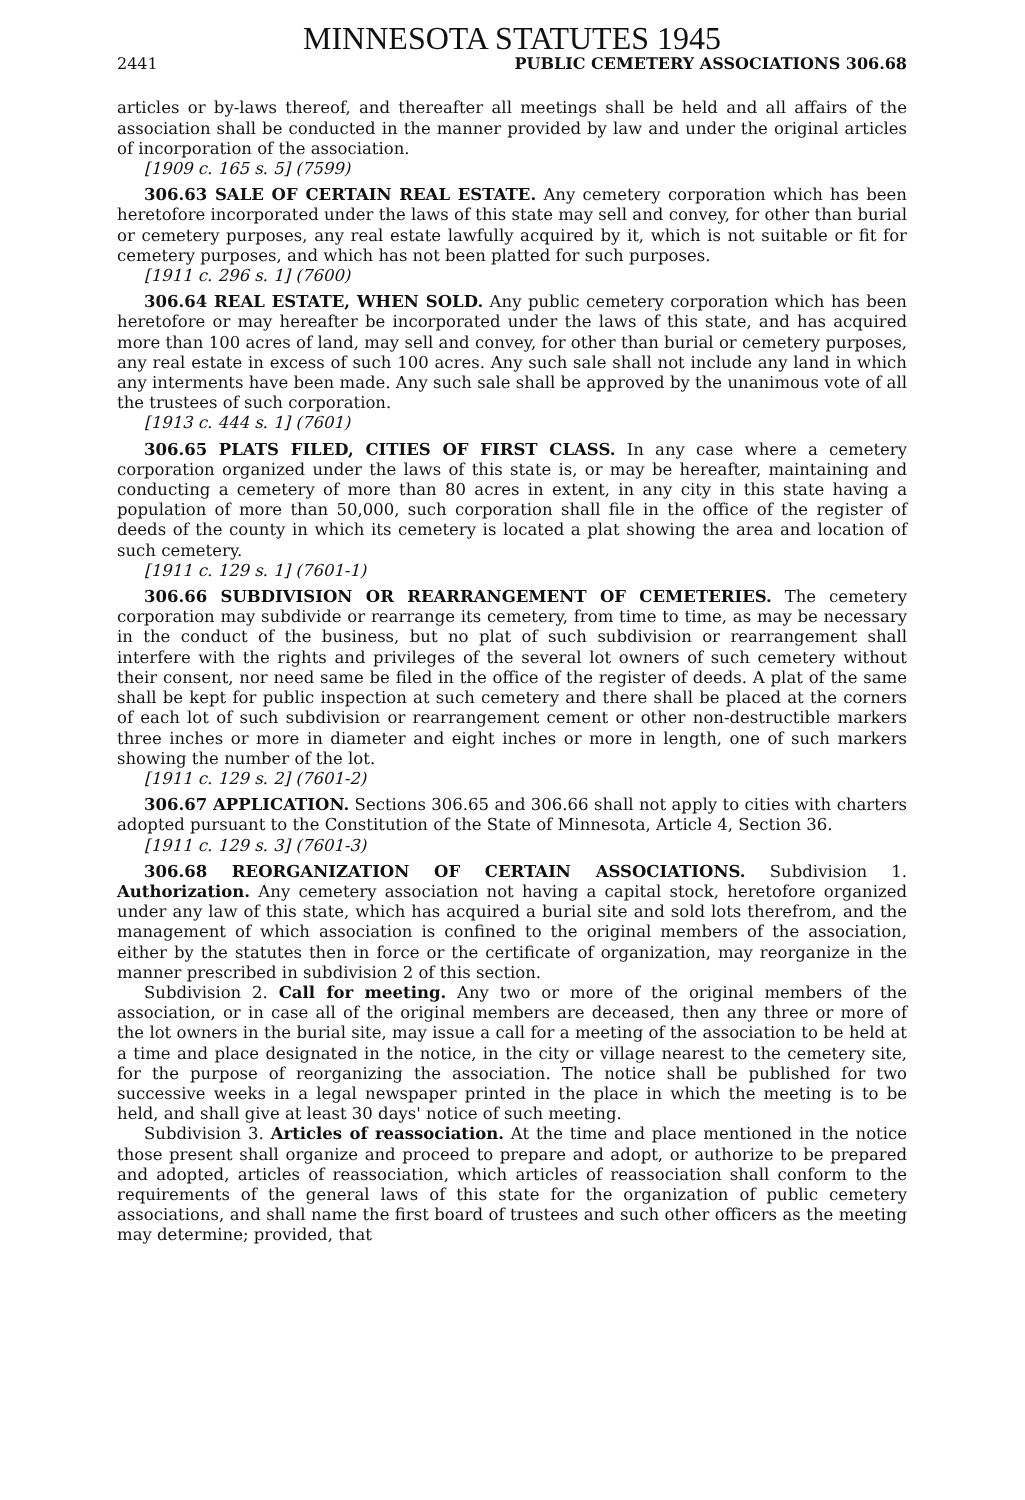MINNESOTA STATUTES 1945
2441 PUBLIC CEMETERY ASSOCIATIONS 306.68
articles or by-laws thereof, and thereafter all meetings shall be held and all affairs of the association shall be conducted in the manner provided by law and under the original articles of incorporation of the association.
[1909 c. 165 s. 5] (7599)
306.63 SALE OF CERTAIN REAL ESTATE. Any cemetery corporation which has been heretofore incorporated under the laws of this state may sell and convey, for other than burial or cemetery purposes, any real estate lawfully acquired by it, which is not suitable or fit for cemetery purposes, and which has not been platted for such purposes.
[1911 c. 296 s. 1] (7600)
306.64 REAL ESTATE, WHEN SOLD. Any public cemetery corporation which has been heretofore or may hereafter be incorporated under the laws of this state, and has acquired more than 100 acres of land, may sell and convey, for other than burial or cemetery purposes, any real estate in excess of such 100 acres. Any such sale shall not include any land in which any interments have been made. Any such sale shall be approved by the unanimous vote of all the trustees of such corporation.
[1913 c. 444 s. 1] (7601)
306.65 PLATS FILED, CITIES OF FIRST CLASS. In any case where a cemetery corporation organized under the laws of this state is, or may be hereafter, maintaining and conducting a cemetery of more than 80 acres in extent, in any city in this state having a population of more than 50,000, such corporation shall file in the office of the register of deeds of the county in which its cemetery is located a plat showing the area and location of such cemetery.
[1911 c. 129 s. 1] (7601-1)
306.66 SUBDIVISION OR REARRANGEMENT OF CEMETERIES. The cemetery corporation may subdivide or rearrange its cemetery, from time to time, as may be necessary in the conduct of the business, but no plat of such subdivision or rearrangement shall interfere with the rights and privileges of the several lot owners of such cemetery without their consent, nor need same be filed in the office of the register of deeds. A plat of the same shall be kept for public inspection at such cemetery and there shall be placed at the corners of each lot of such subdivision or rearrangement cement or other non-destructible markers three inches or more in diameter and eight inches or more in length, one of such markers showing the number of the lot.
[1911 c. 129 s. 2] (7601-2)
306.67 APPLICATION. Sections 306.65 and 306.66 shall not apply to cities with charters adopted pursuant to the Constitution of the State of Minnesota, Article 4, Section 36.
[1911 c. 129 s. 3] (7601-3)
306.68 REORGANIZATION OF CERTAIN ASSOCIATIONS. Subdivision 1. Authorization. Any cemetery association not having a capital stock, heretofore organized under any law of this state, which has acquired a burial site and sold lots therefrom, and the management of which association is confined to the original members of the association, either by the statutes then in force or the certificate of organization, may reorganize in the manner prescribed in subdivision 2 of this section.
Subdivision 2. Call for meeting. Any two or more of the original members of the association, or in case all of the original members are deceased, then any three or more of the lot owners in the burial site, may issue a call for a meeting of the association to be held at a time and place designated in the notice, in the city or village nearest to the cemetery site, for the purpose of reorganizing the association. The notice shall be published for two successive weeks in a legal newspaper printed in the place in which the meeting is to be held, and shall give at least 30 days' notice of such meeting.
Subdivision 3. Articles of reassociation. At the time and place mentioned in the notice those present shall organize and proceed to prepare and adopt, or authorize to be prepared and adopted, articles of reassociation, which articles of reassociation shall conform to the requirements of the general laws of this state for the organization of public cemetery associations, and shall name the first board of trustees and such other officers as the meeting may determine; provided, that